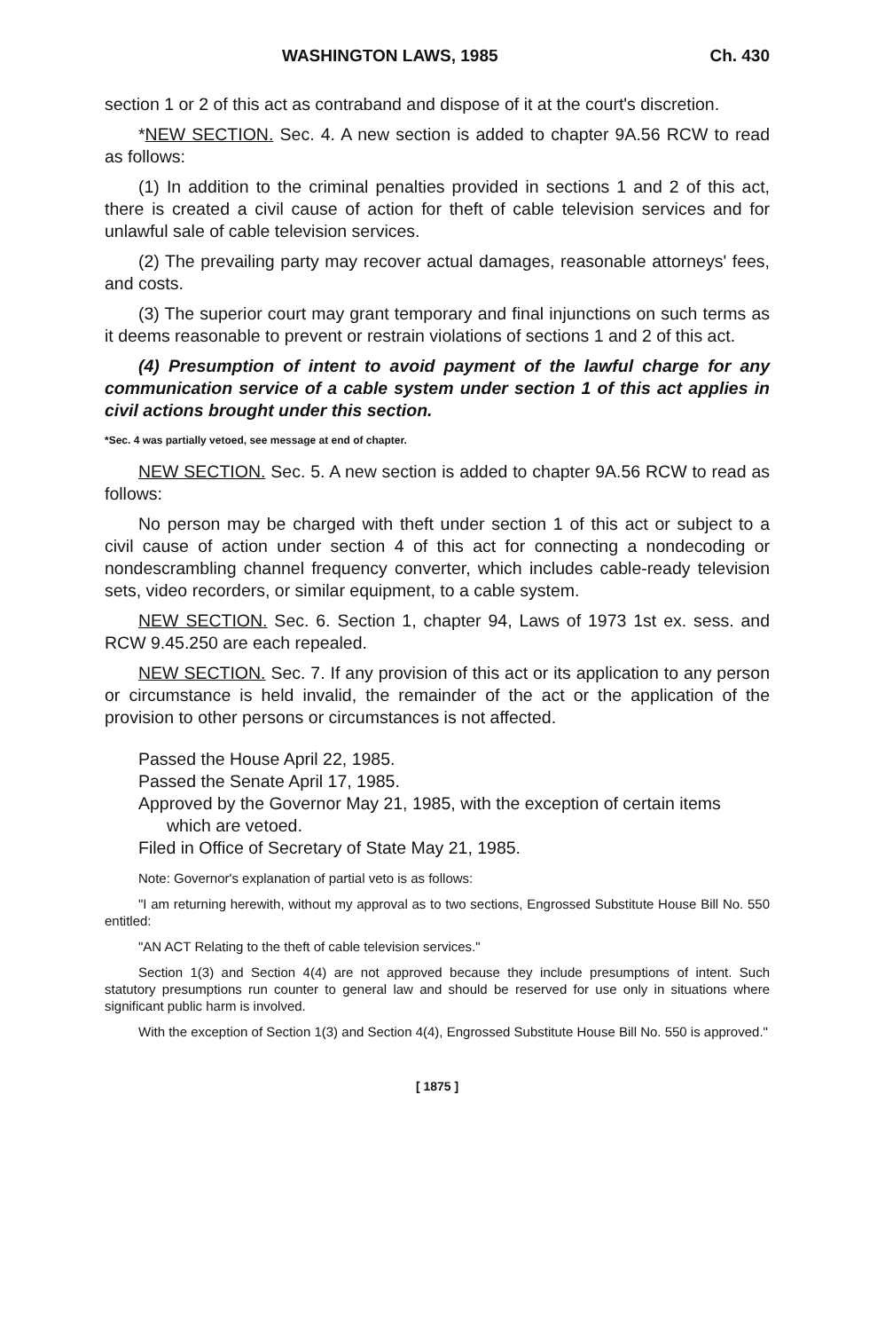WASHINGTON LAWS, 1985 Ch. 430
section 1 or 2 of this act as contraband and dispose of it at the court's discretion.
*NEW SECTION. Sec. 4. A new section is added to chapter 9A.56 RCW to read as follows:
(1) In addition to the criminal penalties provided in sections 1 and 2 of this act, there is created a civil cause of action for theft of cable television services and for unlawful sale of cable television services.
(2) The prevailing party may recover actual damages, reasonable attorneys' fees, and costs.
(3) The superior court may grant temporary and final injunctions on such terms as it deems reasonable to prevent or restrain violations of sections 1 and 2 of this act.
(4) Presumption of intent to avoid payment of the lawful charge for any communication service of a cable system under section 1 of this act applies in civil actions brought under this section.
*Sec. 4 was partially vetoed, see message at end of chapter.
NEW SECTION. Sec. 5. A new section is added to chapter 9A.56 RCW to read as follows:
No person may be charged with theft under section 1 of this act or subject to a civil cause of action under section 4 of this act for connecting a nondecoding or nondescrambling channel frequency converter, which includes cable-ready television sets, video recorders, or similar equipment, to a cable system.
NEW SECTION. Sec. 6. Section 1, chapter 94, Laws of 1973 1st ex. sess. and RCW 9.45.250 are each repealed.
NEW SECTION. Sec. 7. If any provision of this act or its application to any person or circumstance is held invalid, the remainder of the act or the application of the provision to other persons or circumstances is not affected.
Passed the House April 22, 1985.
Passed the Senate April 17, 1985.
Approved by the Governor May 21, 1985, with the exception of certain items which are vetoed.
Filed in Office of Secretary of State May 21, 1985.
Note: Governor's explanation of partial veto is as follows:
"I am returning herewith, without my approval as to two sections, Engrossed Substitute House Bill No. 550 entitled:
"AN ACT Relating to the theft of cable television services."
Section 1(3) and Section 4(4) are not approved because they include presumptions of intent. Such statutory presumptions run counter to general law and should be reserved for use only in situations where significant public harm is involved.
With the exception of Section 1(3) and Section 4(4), Engrossed Substitute House Bill No. 550 is approved."
[ 1875 ]